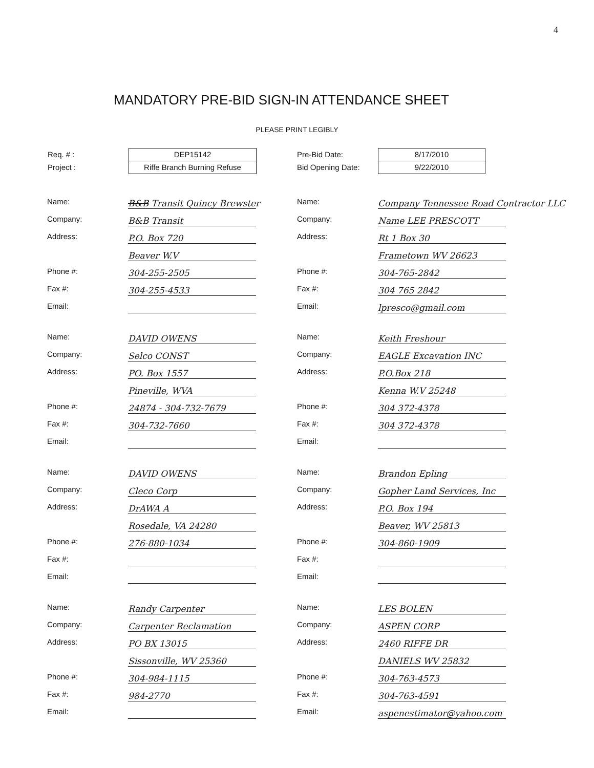4
MANDATORY PRE-BID SIGN-IN ATTENDANCE SHEET
PLEASE PRINT LEGIBLY
Req. # :
Project :
DEP15142
Riffe Branch Burning Refuse
Pre-Bid Date:
Bid Opening Date:
8/17/2010
9/22/2010
Name: B&B Transit Quincy Brewster
Company: B&B Transit
Address: P.O. Box 720
Beaver W.V
Phone #: 304-255-2505
Fax #: 304-255-4533
Email:
Name: Company Tennessee Road Contractor LLC
Company: Name LEE PRESCOTT
Address: Rt 1 Box 30
Frametown WV 26623
Phone #: 304-765-2842
Fax #: 304 765 2842
Email: lpresco@gmail.com
Name: DAVID OWENS
Company: Selco CONST
Address: PO. Box 1557
Pineville, WVA
Phone #: 24874 - 304-732-7679
Fax #: 304-732-7660
Email:
Name: Keith Freshour
Company: EAGLE Excavation INC
Address: P.O.Box 218
Kenna W.V 25248
Phone #: 304 372-4378
Fax #: 304 372-4378
Email:
Name: DAVID OWENS
Company: Cleco Corp
Address: DrAWA A
Rosedale, VA 24280
Phone #: 276-880-1034
Fax #:
Email:
Name: Brandon Epling
Company: Gopher Land Services, Inc
Address: P.O. Box 194
Beaver, WV 25813
Phone #: 304-860-1909
Fax #:
Email:
Name: Randy Carpenter
Company: Carpenter Reclamation
Address: PO BX 13015
Sissonville, WV 25360
Phone #: 304-984-1115
Fax #: 984-2770
Email:
Name: LES BOLEN
Company: ASPEN CORP
Address: 2460 RIFFE DR
DANIELS WV 25832
Phone #: 304-763-4573
Fax #: 304-763-4591
Email: aspenestimator@yahoo.com